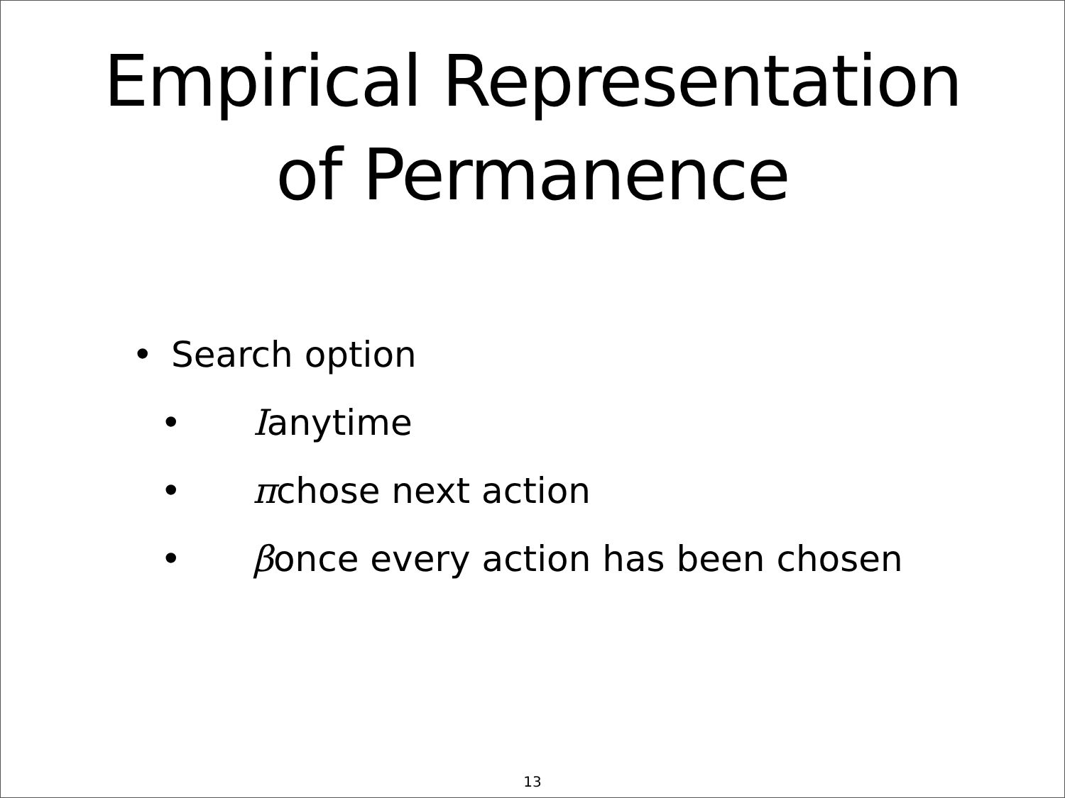Empirical Representation
of Permanence
• Search option
• Ianytime
• πchose next action
• βonce every action has been chosen
13